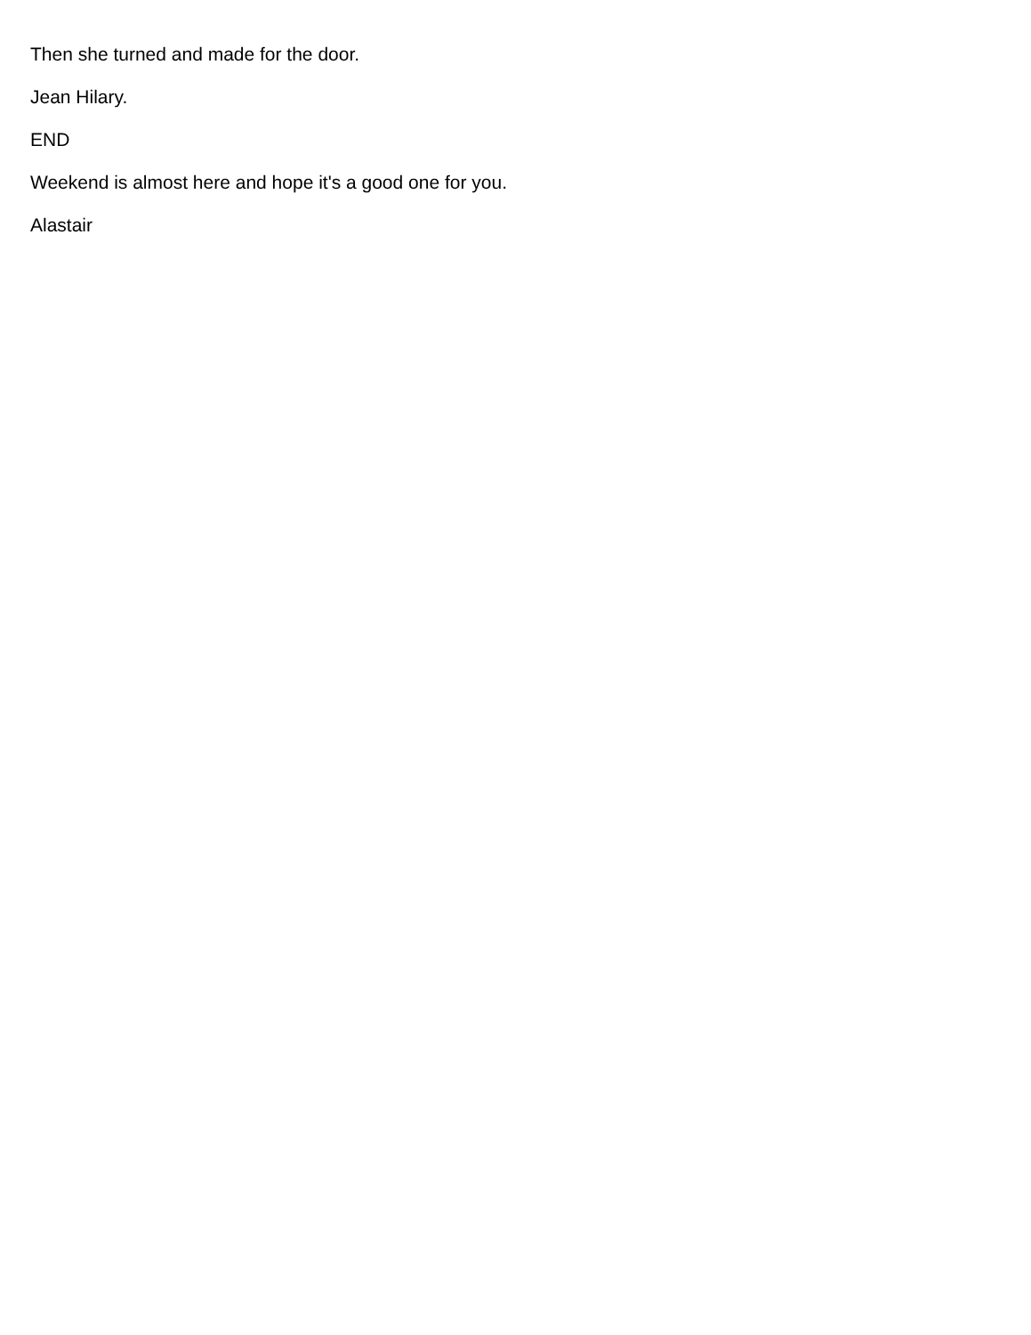Then she turned and made for the door.
Jean Hilary.
END
Weekend is almost here and hope it's a good one for you.
Alastair